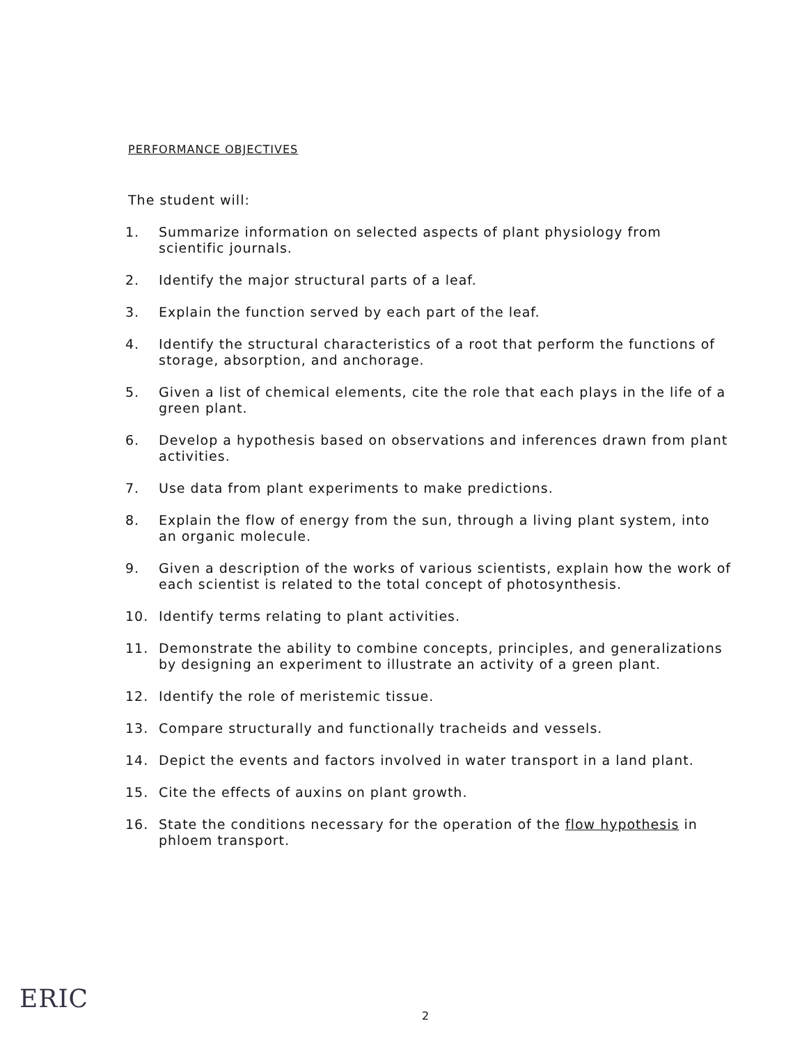PERFORMANCE OBJECTIVES
The student will:
1. Summarize information on selected aspects of plant physiology from scientific journals.
2. Identify the major structural parts of a leaf.
3. Explain the function served by each part of the leaf.
4. Identify the structural characteristics of a root that perform the functions of storage, absorption, and anchorage.
5. Given a list of chemical elements, cite the role that each plays in the life of a green plant.
6. Develop a hypothesis based on observations and inferences drawn from plant activities.
7. Use data from plant experiments to make predictions.
8. Explain the flow of energy from the sun, through a living plant system, into an organic molecule.
9. Given a description of the works of various scientists, explain how the work of each scientist is related to the total concept of photosynthesis.
10. Identify terms relating to plant activities.
11. Demonstrate the ability to combine concepts, principles, and generalizations by designing an experiment to illustrate an activity of a green plant.
12. Identify the role of meristemic tissue.
13. Compare structurally and functionally tracheids and vessels.
14. Depict the events and factors involved in water transport in a land plant.
15. Cite the effects of auxins on plant growth.
16. State the conditions necessary for the operation of the flow hypothesis in phloem transport.
ERIC
2